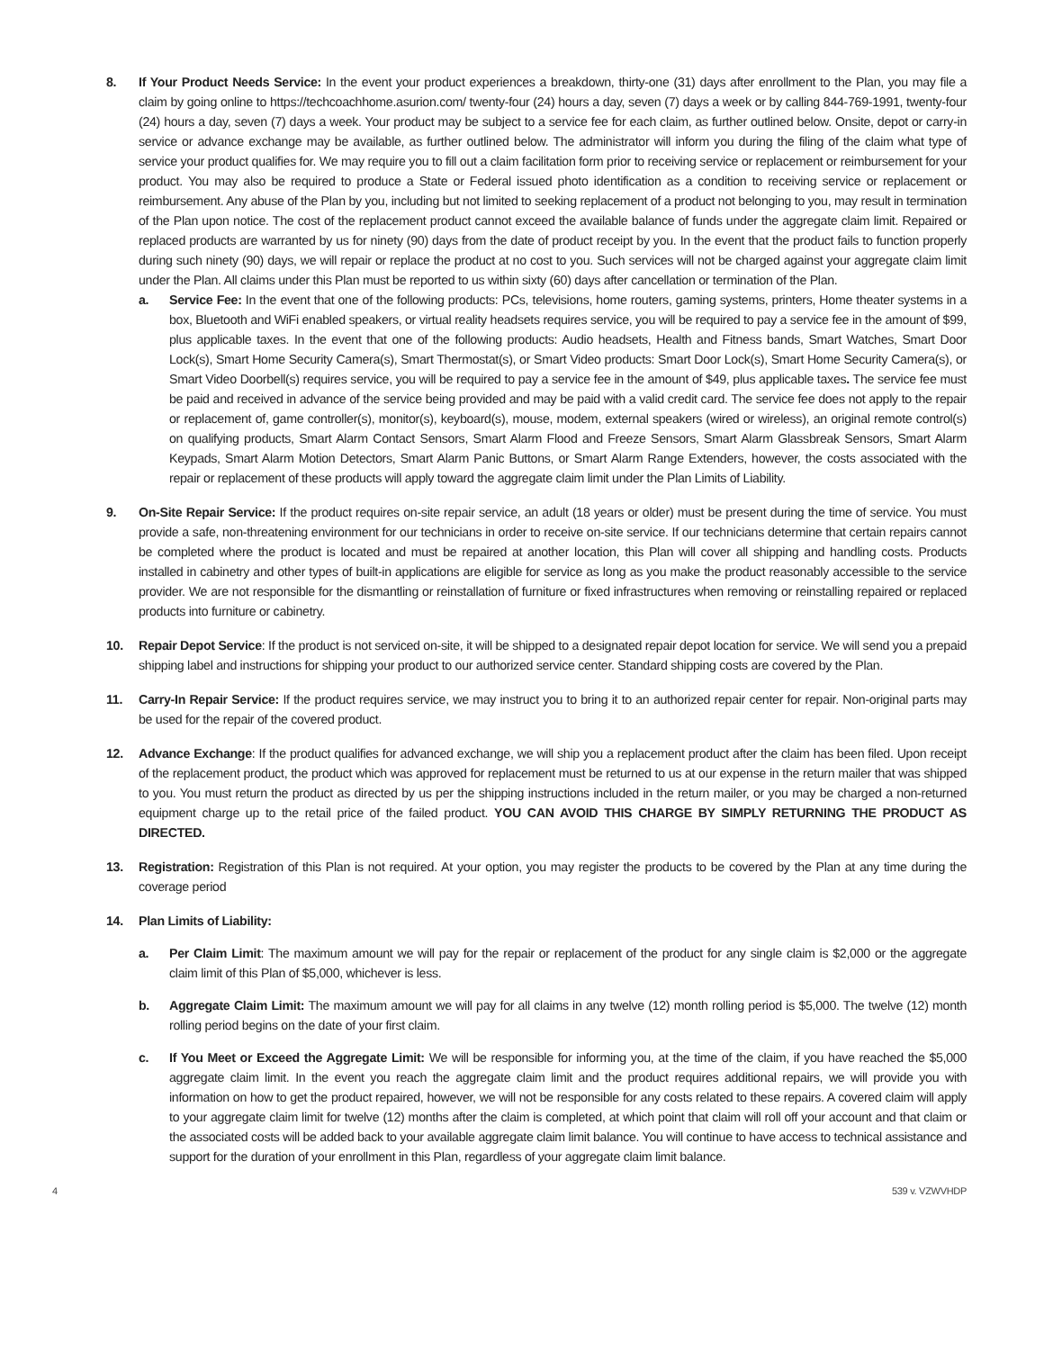8. If Your Product Needs Service: In the event your product experiences a breakdown, thirty-one (31) days after enrollment to the Plan, you may file a claim by going online to https://techcoachhome.asurion.com/ twenty-four (24) hours a day, seven (7) days a week or by calling 844-769-1991, twenty-four (24) hours a day, seven (7) days a week. Your product may be subject to a service fee for each claim, as further outlined below. Onsite, depot or carry-in service or advance exchange may be available, as further outlined below. The administrator will inform you during the filing of the claim what type of service your product qualifies for. We may require you to fill out a claim facilitation form prior to receiving service or replacement or reimbursement for your product. You may also be required to produce a State or Federal issued photo identification as a condition to receiving service or replacement or reimbursement. Any abuse of the Plan by you, including but not limited to seeking replacement of a product not belonging to you, may result in termination of the Plan upon notice. The cost of the replacement product cannot exceed the available balance of funds under the aggregate claim limit. Repaired or replaced products are warranted by us for ninety (90) days from the date of product receipt by you. In the event that the product fails to function properly during such ninety (90) days, we will repair or replace the product at no cost to you. Such services will not be charged against your aggregate claim limit under the Plan. All claims under this Plan must be reported to us within sixty (60) days after cancellation or termination of the Plan.
a. Service Fee: In the event that one of the following products: PCs, televisions, home routers, gaming systems, printers, Home theater systems in a box, Bluetooth and WiFi enabled speakers, or virtual reality headsets requires service, you will be required to pay a service fee in the amount of $99, plus applicable taxes. In the event that one of the following products: Audio headsets, Health and Fitness bands, Smart Watches, Smart Door Lock(s), Smart Home Security Camera(s), Smart Thermostat(s), or Smart Video products: Smart Door Lock(s), Smart Home Security Camera(s), or Smart Video Doorbell(s) requires service, you will be required to pay a service fee in the amount of $49, plus applicable taxes. The service fee must be paid and received in advance of the service being provided and may be paid with a valid credit card. The service fee does not apply to the repair or replacement of, game controller(s), monitor(s), keyboard(s), mouse, modem, external speakers (wired or wireless), an original remote control(s) on qualifying products, Smart Alarm Contact Sensors, Smart Alarm Flood and Freeze Sensors, Smart Alarm Glassbreak Sensors, Smart Alarm Keypads, Smart Alarm Motion Detectors, Smart Alarm Panic Buttons, or Smart Alarm Range Extenders, however, the costs associated with the repair or replacement of these products will apply toward the aggregate claim limit under the Plan Limits of Liability.
9. On-Site Repair Service: If the product requires on-site repair service, an adult (18 years or older) must be present during the time of service. You must provide a safe, non-threatening environment for our technicians in order to receive on-site service. If our technicians determine that certain repairs cannot be completed where the product is located and must be repaired at another location, this Plan will cover all shipping and handling costs. Products installed in cabinetry and other types of built-in applications are eligible for service as long as you make the product reasonably accessible to the service provider. We are not responsible for the dismantling or reinstallation of furniture or fixed infrastructures when removing or reinstalling repaired or replaced products into furniture or cabinetry.
10. Repair Depot Service: If the product is not serviced on-site, it will be shipped to a designated repair depot location for service. We will send you a prepaid shipping label and instructions for shipping your product to our authorized service center. Standard shipping costs are covered by the Plan.
11. Carry-In Repair Service: If the product requires service, we may instruct you to bring it to an authorized repair center for repair. Non-original parts may be used for the repair of the covered product.
12. Advance Exchange: If the product qualifies for advanced exchange, we will ship you a replacement product after the claim has been filed. Upon receipt of the replacement product, the product which was approved for replacement must be returned to us at our expense in the return mailer that was shipped to you. You must return the product as directed by us per the shipping instructions included in the return mailer, or you may be charged a non-returned equipment charge up to the retail price of the failed product. YOU CAN AVOID THIS CHARGE BY SIMPLY RETURNING THE PRODUCT AS DIRECTED.
13. Registration: Registration of this Plan is not required. At your option, you may register the products to be covered by the Plan at any time during the coverage period
14. Plan Limits of Liability:
a. Per Claim Limit: The maximum amount we will pay for the repair or replacement of the product for any single claim is $2,000 or the aggregate claim limit of this Plan of $5,000, whichever is less.
b. Aggregate Claim Limit: The maximum amount we will pay for all claims in any twelve (12) month rolling period is $5,000. The twelve (12) month rolling period begins on the date of your first claim.
c. If You Meet or Exceed the Aggregate Limit: We will be responsible for informing you, at the time of the claim, if you have reached the $5,000 aggregate claim limit. In the event you reach the aggregate claim limit and the product requires additional repairs, we will provide you with information on how to get the product repaired, however, we will not be responsible for any costs related to these repairs. A covered claim will apply to your aggregate claim limit for twelve (12) months after the claim is completed, at which point that claim will roll off your account and that claim or the associated costs will be added back to your available aggregate claim limit balance. You will continue to have access to technical assistance and support for the duration of your enrollment in this Plan, regardless of your aggregate claim limit balance.
4 539 v. VZWVHDP